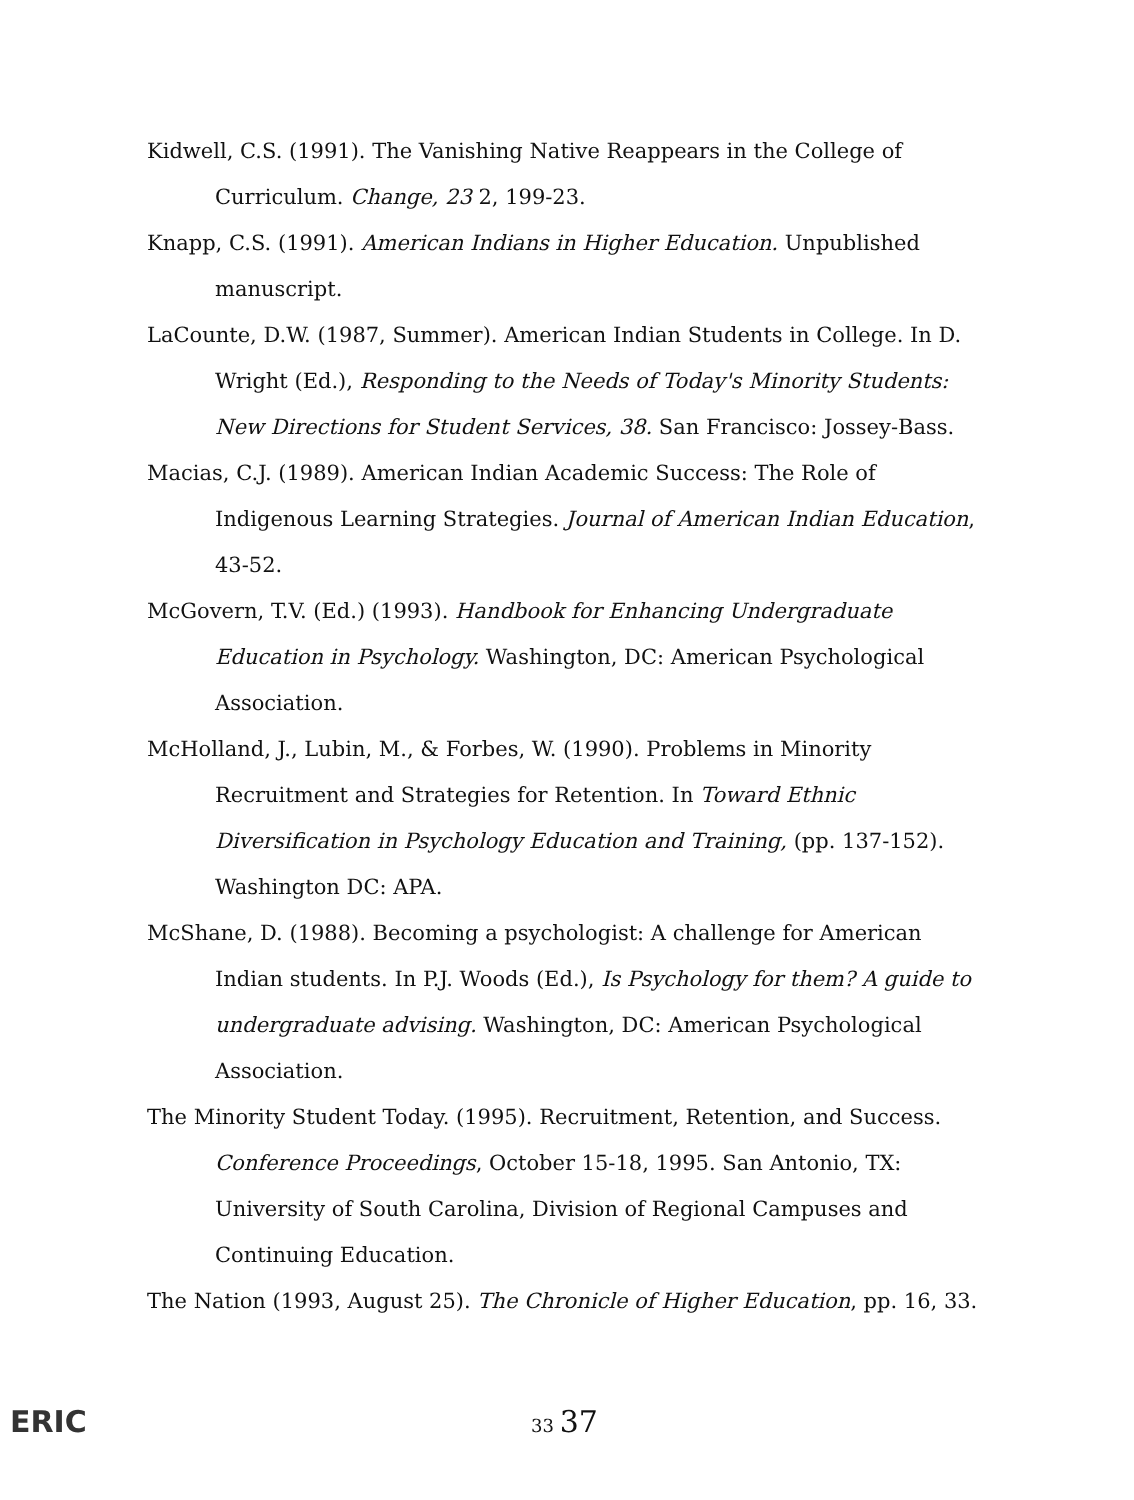Kidwell, C.S. (1991). The Vanishing Native Reappears in the College of Curriculum. Change, 23 2, 199-23.
Knapp, C.S. (1991). American Indians in Higher Education. Unpublished manuscript.
LaCounte, D.W. (1987, Summer). American Indian Students in College. In D. Wright (Ed.), Responding to the Needs of Today's Minority Students: New Directions for Student Services, 38. San Francisco: Jossey-Bass.
Macias, C.J. (1989). American Indian Academic Success: The Role of Indigenous Learning Strategies. Journal of American Indian Education, 43-52.
McGovern, T.V. (Ed.) (1993). Handbook for Enhancing Undergraduate Education in Psychology. Washington, DC: American Psychological Association.
McHolland, J., Lubin, M., & Forbes, W. (1990). Problems in Minority Recruitment and Strategies for Retention. In Toward Ethnic Diversification in Psychology Education and Training, (pp. 137-152). Washington DC: APA.
McShane, D. (1988). Becoming a psychologist: A challenge for American Indian students. In P.J. Woods (Ed.), Is Psychology for them? A guide to undergraduate advising. Washington, DC: American Psychological Association.
The Minority Student Today. (1995). Recruitment, Retention, and Success. Conference Proceedings, October 15-18, 1995. San Antonio, TX: University of South Carolina, Division of Regional Campuses and Continuing Education.
The Nation (1993, August 25). The Chronicle of Higher Education, pp. 16, 33.
ERIC 33 37